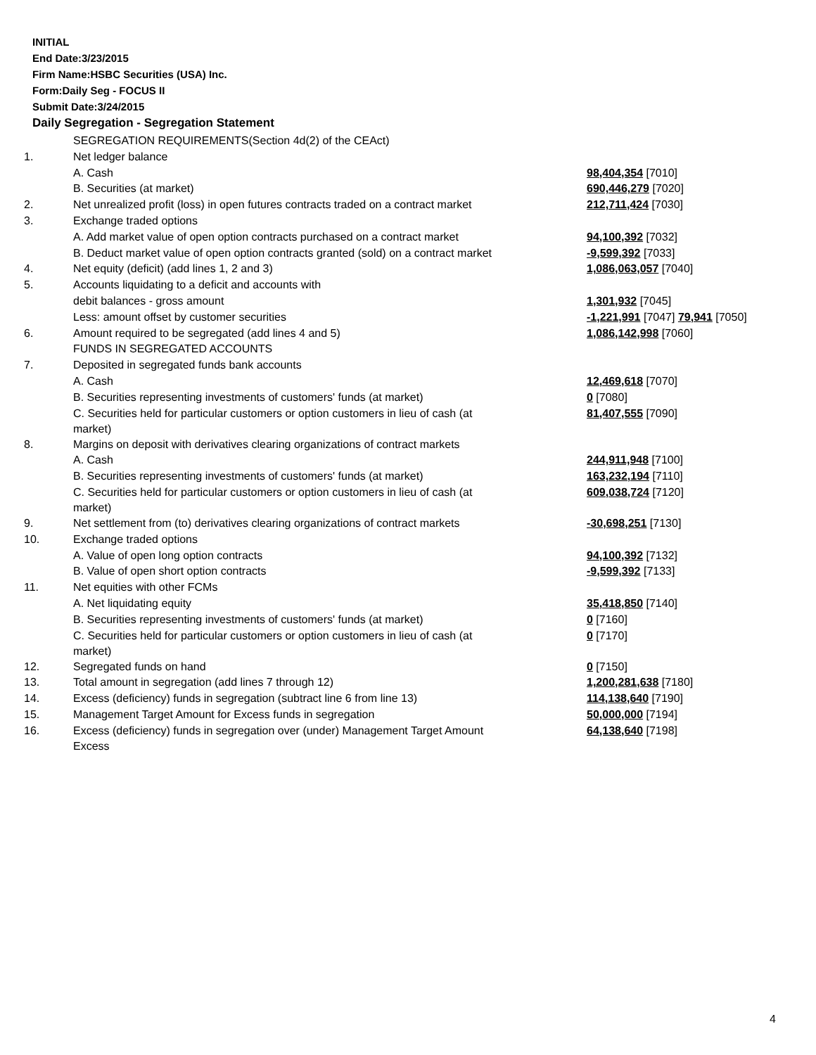INITIAL
End Date:3/23/2015
Firm Name:HSBC Securities (USA) Inc.
Form:Daily Seg - FOCUS II
Submit Date:3/24/2015
Daily Segregation - Segregation Statement
| | SEGREGATION REQUIREMENTS(Section 4d(2) of the CEAct) | |
| 1. | Net ledger balance | |
| | A. Cash | 98,404,354 [7010] |
| | B. Securities (at market) | 690,446,279 [7020] |
| 2. | Net unrealized profit (loss) in open futures contracts traded on a contract market | 212,711,424 [7030] |
| 3. | Exchange traded options | |
| | A. Add market value of open option contracts purchased on a contract market | 94,100,392 [7032] |
| | B. Deduct market value of open option contracts granted (sold) on a contract market | -9,599,392 [7033] |
| 4. | Net equity (deficit) (add lines 1, 2 and 3) | 1,086,063,057 [7040] |
| 5. | Accounts liquidating to a deficit and accounts with | |
| | debit balances - gross amount | 1,301,932 [7045] |
| | Less: amount offset by customer securities | -1,221,991 [7047] 79,941 [7050] |
| 6. | Amount required to be segregated (add lines 4 and 5) | 1,086,142,998 [7060] |
| | FUNDS IN SEGREGATED ACCOUNTS | |
| 7. | Deposited in segregated funds bank accounts | |
| | A. Cash | 12,469,618 [7070] |
| | B. Securities representing investments of customers' funds (at market) | 0 [7080] |
| | C. Securities held for particular customers or option customers in lieu of cash (at market) | 81,407,555 [7090] |
| 8. | Margins on deposit with derivatives clearing organizations of contract markets | |
| | A. Cash | 244,911,948 [7100] |
| | B. Securities representing investments of customers' funds (at market) | 163,232,194 [7110] |
| | C. Securities held for particular customers or option customers in lieu of cash (at market) | 609,038,724 [7120] |
| 9. | Net settlement from (to) derivatives clearing organizations of contract markets | -30,698,251 [7130] |
| 10. | Exchange traded options | |
| | A. Value of open long option contracts | 94,100,392 [7132] |
| | B. Value of open short option contracts | -9,599,392 [7133] |
| 11. | Net equities with other FCMs | |
| | A. Net liquidating equity | 35,418,850 [7140] |
| | B. Securities representing investments of customers' funds (at market) | 0 [7160] |
| | C. Securities held for particular customers or option customers in lieu of cash (at market) | 0 [7170] |
| 12. | Segregated funds on hand | 0 [7150] |
| 13. | Total amount in segregation (add lines 7 through 12) | 1,200,281,638 [7180] |
| 14. | Excess (deficiency) funds in segregation (subtract line 6 from line 13) | 114,138,640 [7190] |
| 15. | Management Target Amount for Excess funds in segregation | 50,000,000 [7194] |
| 16. | Excess (deficiency) funds in segregation over (under) Management Target Amount Excess | 64,138,640 [7198] |
4